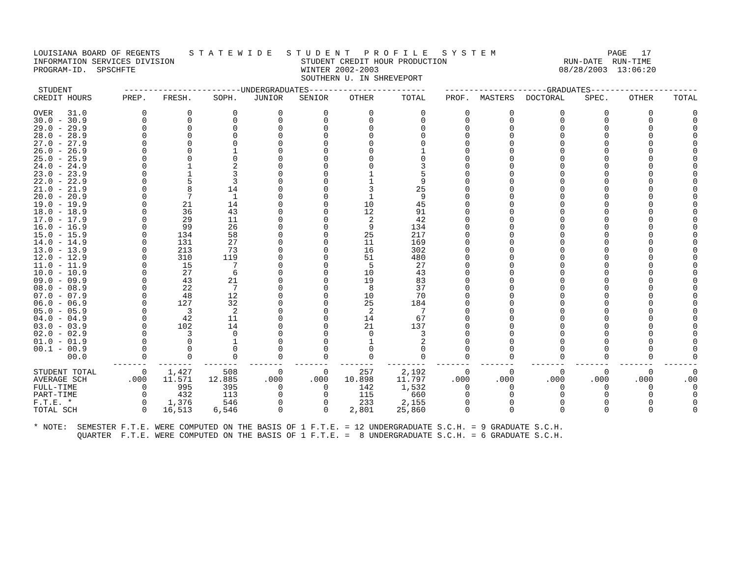LOUISIANA BOARD OF REGENTS      S T A T E W I D E   S T U D E N T   P R O F I L E   S Y S T E M                       PAGE   17
INFORMATION SERVICES DIVISION                          STUDENT CREDIT HOUR PRODUCTION                        RUN-DATE  RUN-TIME
PROGRAM-ID.  SPSCHFTE                                  WINTER 2002-2003                                     08/28/2003  13:06:20
                                                       SOUTHERN U. IN SHREVEPORT
| STUDENT | ------------------------UNDERGRADUATES------------------------ | | | | | | | ---------------------GRADUATES---------------------- | | | | | |
| --- | --- | --- | --- | --- | --- | --- | --- | --- | --- | --- | --- | --- | --- |
| CREDIT HOURS | PREP. | FRESH. | SOPH. | JUNIOR | SENIOR | OTHER | TOTAL | PROF. | MASTERS | DOCTORAL | SPEC. | OTHER | TOTAL |
| OVER 31.0 | 0 | 0 | 0 | 0 | 0 | 0 | 0 | 0 | 0 | 0 | 0 | 0 | 0 |
| 30.0 - 30.9 | 0 | 0 | 0 | 0 | 0 | 0 | 0 | 0 | 0 | 0 | 0 | 0 | 0 |
| 29.0 - 29.9 | 0 | 0 | 0 | 0 | 0 | 0 | 0 | 0 | 0 | 0 | 0 | 0 | 0 |
| 28.0 - 28.9 | 0 | 0 | 0 | 0 | 0 | 0 | 0 | 0 | 0 | 0 | 0 | 0 | 0 |
| 27.0 - 27.9 | 0 | 0 | 0 | 0 | 0 | 0 | 0 | 0 | 0 | 0 | 0 | 0 | 0 |
| 26.0 - 26.9 | 0 | 0 | 1 | 0 | 0 | 0 | 1 | 0 | 0 | 0 | 0 | 0 | 0 |
| 25.0 - 25.9 | 0 | 0 | 0 | 0 | 0 | 0 | 0 | 0 | 0 | 0 | 0 | 0 | 0 |
| 24.0 - 24.9 | 0 | 1 | 2 | 0 | 0 | 0 | 3 | 0 | 0 | 0 | 0 | 0 | 0 |
| 23.0 - 23.9 | 0 | 1 | 3 | 0 | 0 | 1 | 5 | 0 | 0 | 0 | 0 | 0 | 0 |
| 22.0 - 22.9 | 0 | 5 | 3 | 0 | 0 | 1 | 9 | 0 | 0 | 0 | 0 | 0 | 0 |
| 21.0 - 21.9 | 0 | 8 | 14 | 0 | 0 | 3 | 25 | 0 | 0 | 0 | 0 | 0 | 0 |
| 20.0 - 20.9 | 0 | 7 | 1 | 0 | 0 | 1 | 9 | 0 | 0 | 0 | 0 | 0 | 0 |
| 19.0 - 19.9 | 0 | 21 | 14 | 0 | 0 | 10 | 45 | 0 | 0 | 0 | 0 | 0 | 0 |
| 18.0 - 18.9 | 0 | 36 | 43 | 0 | 0 | 12 | 91 | 0 | 0 | 0 | 0 | 0 | 0 |
| 17.0 - 17.9 | 0 | 29 | 11 | 0 | 0 | 2 | 42 | 0 | 0 | 0 | 0 | 0 | 0 |
| 16.0 - 16.9 | 0 | 99 | 26 | 0 | 0 | 9 | 134 | 0 | 0 | 0 | 0 | 0 | 0 |
| 15.0 - 15.9 | 0 | 134 | 58 | 0 | 0 | 25 | 217 | 0 | 0 | 0 | 0 | 0 | 0 |
| 14.0 - 14.9 | 0 | 131 | 27 | 0 | 0 | 11 | 169 | 0 | 0 | 0 | 0 | 0 | 0 |
| 13.0 - 13.9 | 0 | 213 | 73 | 0 | 0 | 16 | 302 | 0 | 0 | 0 | 0 | 0 | 0 |
| 12.0 - 12.9 | 0 | 310 | 119 | 0 | 0 | 51 | 480 | 0 | 0 | 0 | 0 | 0 | 0 |
| 11.0 - 11.9 | 0 | 15 | 7 | 0 | 0 | 5 | 27 | 0 | 0 | 0 | 0 | 0 | 0 |
| 10.0 - 10.9 | 0 | 27 | 6 | 0 | 0 | 10 | 43 | 0 | 0 | 0 | 0 | 0 | 0 |
| 09.0 - 09.9 | 0 | 43 | 21 | 0 | 0 | 19 | 83 | 0 | 0 | 0 | 0 | 0 | 0 |
| 08.0 - 08.9 | 0 | 22 | 7 | 0 | 0 | 8 | 37 | 0 | 0 | 0 | 0 | 0 | 0 |
| 07.0 - 07.9 | 0 | 48 | 12 | 0 | 0 | 10 | 70 | 0 | 0 | 0 | 0 | 0 | 0 |
| 06.0 - 06.9 | 0 | 127 | 32 | 0 | 0 | 25 | 184 | 0 | 0 | 0 | 0 | 0 | 0 |
| 05.0 - 05.9 | 0 | 3 | 2 | 0 | 0 | 2 | 7 | 0 | 0 | 0 | 0 | 0 | 0 |
| 04.0 - 04.9 | 0 | 42 | 11 | 0 | 0 | 14 | 67 | 0 | 0 | 0 | 0 | 0 | 0 |
| 03.0 - 03.9 | 0 | 102 | 14 | 0 | 0 | 21 | 137 | 0 | 0 | 0 | 0 | 0 | 0 |
| 02.0 - 02.9 | 0 | 3 | 0 | 0 | 0 | 0 | 3 | 0 | 0 | 0 | 0 | 0 | 0 |
| 01.0 - 01.9 | 0 | 0 | 1 | 0 | 0 | 1 | 2 | 0 | 0 | 0 | 0 | 0 | 0 |
| 00.1 - 00.9 | 0 | 0 | 0 | 0 | 0 | 0 | 0 | 0 | 0 | 0 | 0 | 0 | 0 |
| 00.0 | 0 | 0 | 0 | 0 | 0 | 0 | 0 | 0 | 0 | 0 | 0 | 0 | 0 |
| | ------- | ------- | ------- | ------- | ------- | ------- | -------- | ------- | ------- | ------- | ------- | ------- | ------- |
| STUDENT TOTAL | 0 | 1,427 | 508 | 0 | 0 | 257 | 2,192 | 0 | 0 | 0 | 0 | 0 | 0 |
| AVERAGE SCH | .000 | 11.571 | 12.885 | .000 | .000 | 10.898 | 11.797 | .000 | .000 | .000 | .000 | .000 | .00 |
| FULL-TIME | 0 | 995 | 395 | 0 | 0 | 142 | 1,532 | 0 | 0 | 0 | 0 | 0 | 0 |
| PART-TIME | 0 | 432 | 113 | 0 | 0 | 115 | 660 | 0 | 0 | 0 | 0 | 0 | 0 |
| F.T.E. * | 0 | 1,376 | 546 | 0 | 0 | 233 | 2,155 | 0 | 0 | 0 | 0 | 0 | 0 |
| TOTAL SCH | 0 | 16,513 | 6,546 | 0 | 0 | 2,801 | 25,860 | 0 | 0 | 0 | 0 | 0 | 0 |
* NOTE:  SEMESTER F.T.E. WERE COMPUTED ON THE BASIS OF 1 F.T.E. = 12 UNDERGRADUATE S.C.H. = 9 GRADUATE S.C.H.
         QUARTER  F.T.E. WERE COMPUTED ON THE BASIS OF 1 F.T.E. =  8 UNDERGRADUATE S.C.H. = 6 GRADUATE S.C.H.